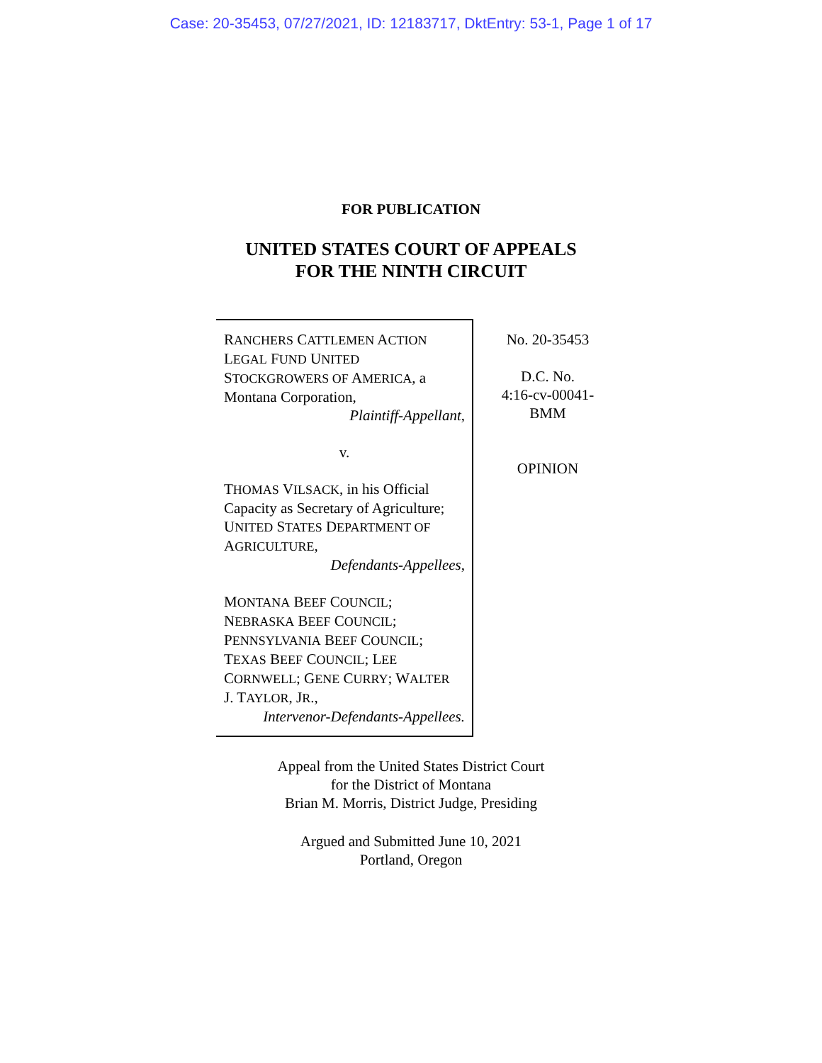Case: 20-35453, 07/27/2021, ID: 12183717, DktEntry: 53-1, Page 1 of 17
FOR PUBLICATION
UNITED STATES COURT OF APPEALS
FOR THE NINTH CIRCUIT
RANCHERS CATTLEMEN ACTION
LEGAL FUND UNITED
STOCKGROWERS OF AMERICA, a
Montana Corporation,
Plaintiff-Appellant,
v.
THOMAS VILSACK, in his Official
Capacity as Secretary of Agriculture;
UNITED STATES DEPARTMENT OF
AGRICULTURE,
Defendants-Appellees,
MONTANA BEEF COUNCIL;
NEBRASKA BEEF COUNCIL;
PENNSYLVANIA BEEF COUNCIL;
TEXAS BEEF COUNCIL; LEE
CORNWELL; GENE CURRY; WALTER
J. TAYLOR, JR.,
Intervenor-Defendants-Appellees.
No. 20-35453
D.C. No.
4:16-cv-00041-
BMM
OPINION
Appeal from the United States District Court
for the District of Montana
Brian M. Morris, District Judge, Presiding
Argued and Submitted June 10, 2021
Portland, Oregon